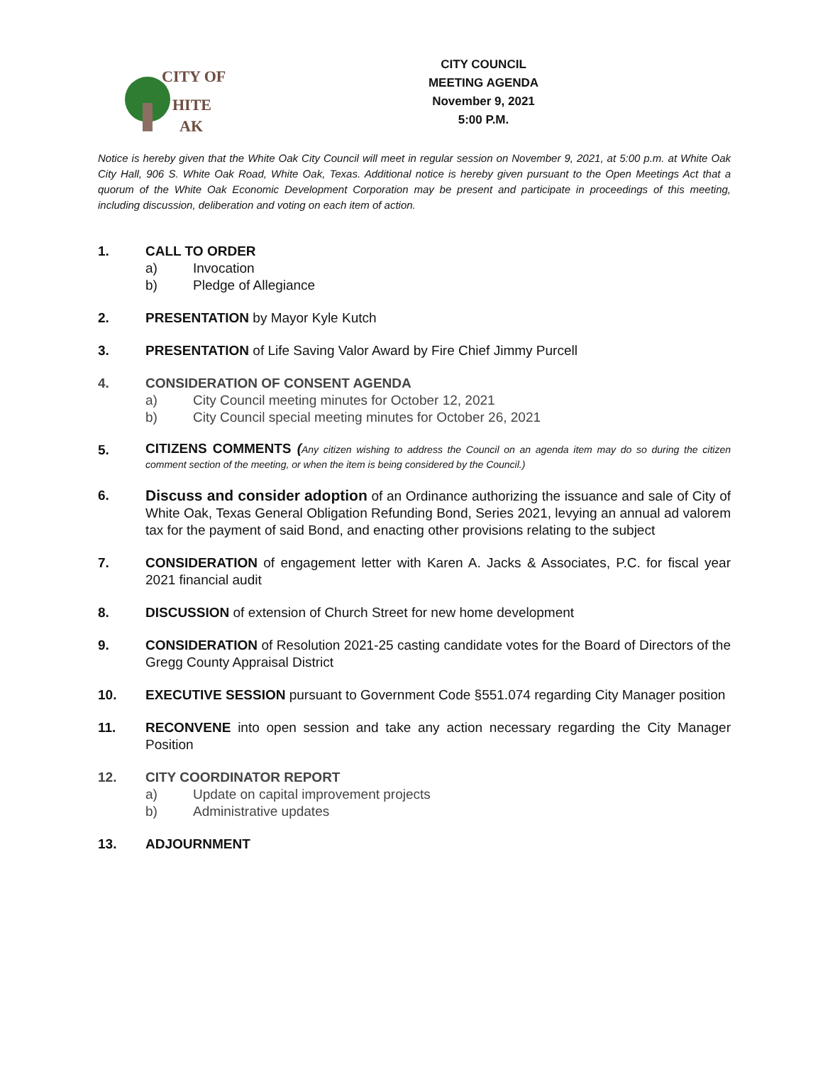CITY OF
HITE
AK
CITY COUNCIL
MEETING AGENDA
November 9, 2021
5:00 P.M.
Notice is hereby given that the White Oak City Council will meet in regular session on November 9, 2021, at 5:00 p.m. at White Oak City Hall, 906 S. White Oak Road, White Oak, Texas. Additional notice is hereby given pursuant to the Open Meetings Act that a quorum of the White Oak Economic Development Corporation may be present and participate in proceedings of this meeting, including discussion, deliberation and voting on each item of action.
1. CALL TO ORDER
a) Invocation
b) Pledge of Allegiance
2. PRESENTATION by Mayor Kyle Kutch
3. PRESENTATION of Life Saving Valor Award by Fire Chief Jimmy Purcell
4. CONSIDERATION OF CONSENT AGENDA
a) City Council meeting minutes for October 12, 2021
b) City Council special meeting minutes for October 26, 2021
5.
CITIZENS COMMENTS (Any citizen wishing to address the Council on an agenda item may do so during the citizen comment section of the meeting, or when the item is being considered by the Council.)
6. Discuss and consider adoption of an Ordinance authorizing the issuance and sale of City of White Oak, Texas General Obligation Refunding Bond, Series 2021, levying an annual ad valorem tax for the payment of said Bond, and enacting other provisions relating to the subject
7. CONSIDERATION of engagement letter with Karen A. Jacks & Associates, P.C. for fiscal year 2021 financial audit
8. DISCUSSION of extension of Church Street for new home development
9. CONSIDERATION of Resolution 2021-25 casting candidate votes for the Board of Directors of the Gregg County Appraisal District
10. EXECUTIVE SESSION pursuant to Government Code §551.074 regarding City Manager position
11. RECONVENE into open session and take any action necessary regarding the City Manager Position
12. CITY COORDINATOR REPORT
a) Update on capital improvement projects
b) Administrative updates
13. ADJOURNMENT